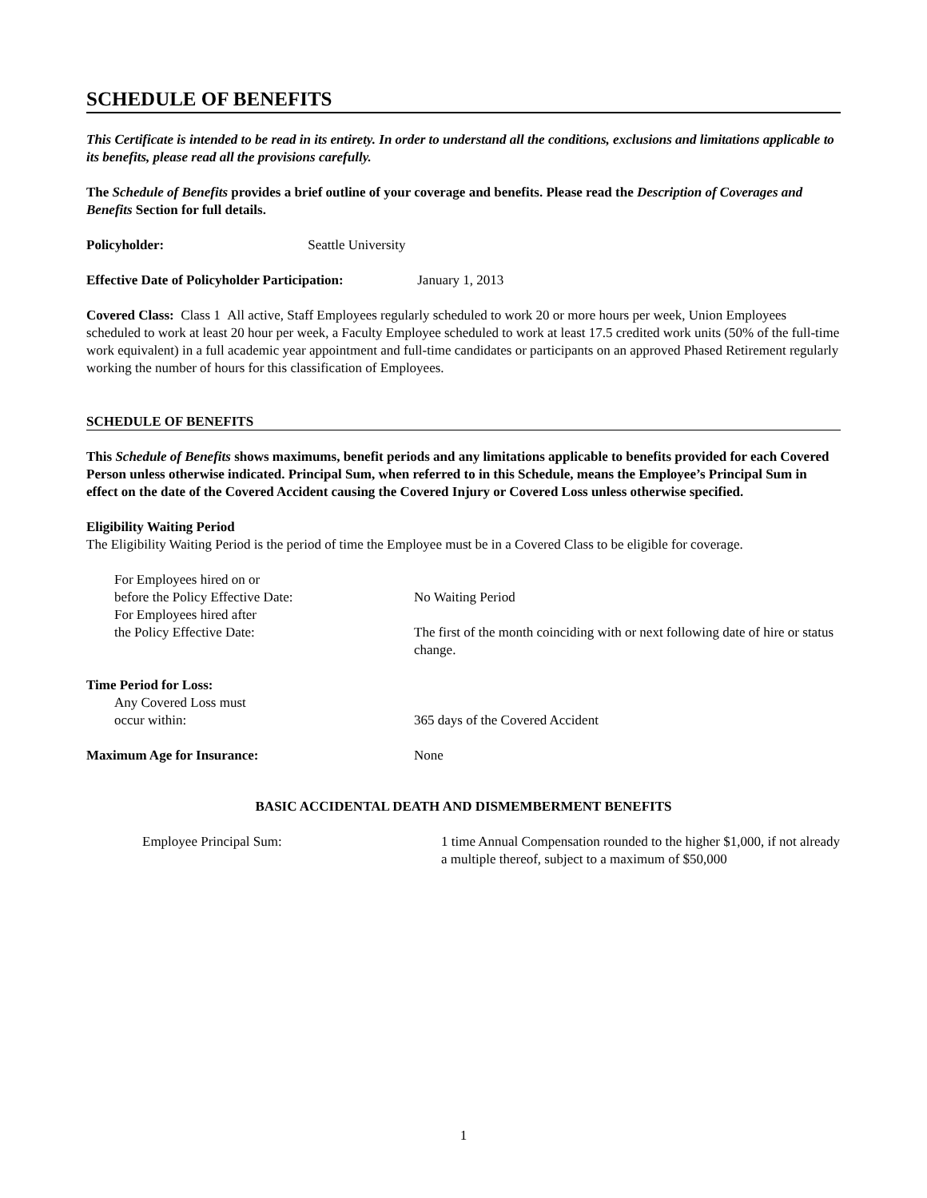SCHEDULE OF BENEFITS
This Certificate is intended to be read in its entirety. In order to understand all the conditions, exclusions and limitations applicable to its benefits, please read all the provisions carefully.
The Schedule of Benefits provides a brief outline of your coverage and benefits. Please read the Description of Coverages and Benefits Section for full details.
Policyholder: Seattle University
Effective Date of Policyholder Participation: January 1, 2013
Covered Class: Class 1 All active, Staff Employees regularly scheduled to work 20 or more hours per week, Union Employees scheduled to work at least 20 hour per week, a Faculty Employee scheduled to work at least 17.5 credited work units (50% of the full-time work equivalent) in a full academic year appointment and full-time candidates or participants on an approved Phased Retirement regularly working the number of hours for this classification of Employees.
SCHEDULE OF BENEFITS
This Schedule of Benefits shows maximums, benefit periods and any limitations applicable to benefits provided for each Covered Person unless otherwise indicated. Principal Sum, when referred to in this Schedule, means the Employee’s Principal Sum in effect on the date of the Covered Accident causing the Covered Injury or Covered Loss unless otherwise specified.
Eligibility Waiting Period
The Eligibility Waiting Period is the period of time the Employee must be in a Covered Class to be eligible for coverage.
For Employees hired on or
before the Policy Effective Date:
No Waiting Period
For Employees hired after
the Policy Effective Date:
The first of the month coinciding with or next following date of hire or status change.
Time Period for Loss:
Any Covered Loss must
occur within:
365 days of the Covered Accident
Maximum Age for Insurance: None
BASIC ACCIDENTAL DEATH AND DISMEMBERMENT BENEFITS
Employee Principal Sum: 1 time Annual Compensation rounded to the higher $1,000, if not already a multiple thereof, subject to a maximum of $50,000
1